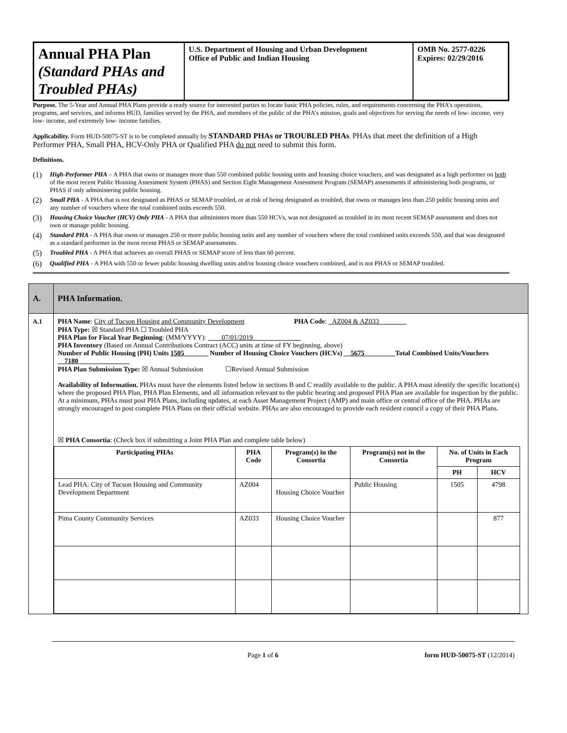Annual PHA Plan (Standard PHAs and Troubled PHAs)
U.S. Department of Housing and Urban Development
Office of Public and Indian Housing
OMB No. 2577-0226
Expires: 02/29/2016
Purpose. The 5-Year and Annual PHA Plans provide a ready source for interested parties to locate basic PHA policies, rules, and requirements concerning the PHA’s operations, programs, and services, and informs HUD, families served by the PHA, and members of the public of the PHA’s mission, goals and objectives for serving the needs of low- income, very low- income, and extremely low- income families.
Applicability. Form HUD-50075-ST is to be completed annually by STANDARD PHAs or TROUBLED PHAs. PHAs that meet the definition of a High Performer PHA, Small PHA, HCV-Only PHA or Qualified PHA do not need to submit this form.
Definitions.
(1)
High-Performer PHA – A PHA that owns or manages more than 550 combined public housing units and housing choice vouchers, and was designated as a high performer on both of the most recent Public Housing Assessment System (PHAS) and Section Eight Management Assessment Program (SEMAP) assessments if administering both programs, or PHAS if only administering public housing.
(2)
Small PHA - A PHA that is not designated as PHAS or SEMAP troubled, or at risk of being designated as troubled, that owns or manages less than 250 public housing units and any number of vouchers where the total combined units exceeds 550.
(3)
Housing Choice Voucher (HCV) Only PHA - A PHA that administers more than 550 HCVs, was not designated as troubled in its most recent SEMAP assessment and does not own or manage public housing.
(4)
Standard PHA - A PHA that owns or manages 250 or more public housing units and any number of vouchers where the total combined units exceeds 550, and that was designated as a standard performer in the most recent PHAS or SEMAP assessments.
(5)
Troubled PHA - A PHA that achieves an overall PHAS or SEMAP score of less than 60 percent.
(6)
Qualified PHA - A PHA with 550 or fewer public housing dwelling units and/or housing choice vouchers combined, and is not PHAS or SEMAP troubled.
| A. | PHA Information. |
| A.1 | PHA Name : City of Tucson Housing and Community Development PHA Code : _AZ004 & AZ033________ PHA Type: ☒ Standard PHA ☐ Troubled PHA PHA Plan for Fiscal Year Beginning : (MM/YYYY): ____07/01/2019______________ PHA Inventory (Based on Annual Contributions Contract (ACC) units at time of FY beginning, above) Number of Public Housing (PH) Units 1505_______ Number of Housing Choice Vouchers (HCVs) __5675_________ Total Combined Units/Vouchers __7180_______________ PHA Plan Submission Type: ☒ Annual Submission ☐Revised Annual Submission Availability of Information. PHAs must have the elements listed below in sections B and C readily available to the public. A PHA must identify the specific location(s) where the proposed PHA Plan, PHA Plan Elements, and all information relevant to the public hearing and proposed PHA Plan are available for inspection by the public. At a minimum, PHAs must post PHA Plans, including updates, at each Asset Management Project (AMP) and main office or central office of the PHA. PHAs are strongly encouraged to post complete PHA Plans on their official website. PHAs are also encouraged to provide each resident council a copy of their PHA Plans. ☒ PHA Consortia : (Check box if submitting a Joint PHA Plan and complete table below) / Participating PHAs / PHA Code / Program(s) in the Consortia / Program(s) not in the Consortia / No. of Units in Each Program / / / --- / --- / --- / --- / --- / --- / / / / / / PH / HCV / / Lead PHA: City of Tucson Housing and Community Development Department / AZ004 / Housing Choice Voucher / Public Housing / 1505 / 4798 / / Pima County Community Services / AZ033 / Housing Choice Voucher / / / 877 / |
Page 1 of 6 form HUD-50075-ST (12/2014)